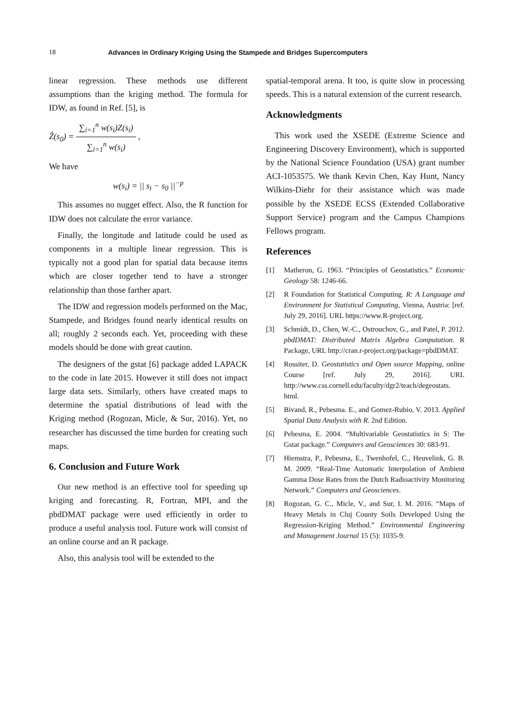18 Advances in Ordinary Kriging Using the Stampede and Bridges Supercomputers
linear regression. These methods use different assumptions than the kriging method. The formula for IDW, as found in Ref. [5], is
Ẑ(s<sub>0</sub>) =
∑<sub>i=1</sub><sup>n</sup> w(s<sub>i</sub>)Z(s<sub>i</sub>)
∑<sub>i=1</sub><sup>n</sup> w(s<sub>i</sub>)
,
We have
w(s<sub>i</sub>) = || s<sub>i</sub> − s<sub>0</sub> ||<sup>−p</sup>
This assumes no nugget effect. Also, the R function for IDW does not calculate the error variance.
Finally, the longitude and latitude could be used as components in a multiple linear regression. This is typically not a good plan for spatial data because items which are closer together tend to have a stronger relationship than those farther apart.
The IDW and regression models performed on the Mac, Stampede, and Bridges found nearly identical results on all; roughly 2 seconds each. Yet, proceeding with these models should be done with great caution.
The designers of the gstat [6] package added LAPACK to the code in late 2015. However it still does not impact large data sets. Similarly, others have created maps to determine the spatial distributions of lead with the Kriging method (Rogozan, Micle, & Sur, 2016). Yet, no researcher has discussed the time burden for creating such maps.
6. Conclusion and Future Work
Our new method is an effective tool for speeding up kriging and forecasting. R, Fortran, MPI, and the pbdDMAT package were used efficiently in order to produce a useful analysis tool. Future work will consist of an online course and an R package.
Also, this analysis tool will be extended to the
spatial-temporal arena. It too, is quite slow in processing speeds. This is a natural extension of the current research.
Acknowledgments
This work used the XSEDE (Extreme Science and Engineering Discovery Environment), which is supported by the National Science Foundation (USA) grant number ACI-1053575. We thank Kevin Chen, Kay Hunt, Nancy Wilkins-Diehr for their assistance which was made possible by the XSEDE ECSS (Extended Collaborative Support Service) program and the Campus Champions Fellows program.
References
[1] Matheron, G. 1963. “Principles of Geostatistics.” Economic Geology 58: 1246-66.
[2] R Foundation for Statistical Computing. R: A Language and Environment for Statistical Computing, Vienna, Austria: [ref. July 29, 2016]. URL https://www.R-project.org.
[3] Schmidt, D., Chen, W.-C., Ostrouchov, G., and Patel, P. 2012. pbdDMAT: Distributed Matrix Algebra Computation. R Package, URL http://cran.r-project.org/package=pbdDMAT.
[4] Rossiter, D. Geostatistics and Open source Mapping, online Course [ref. July 29, 2016]. URL http://www.css.cornell.edu/faculty/dgr2/teach/degeostats. html.
[5] Bivand, R., Pebesma. E., and Gomez-Rubio, V. 2013. Applied Spatial Data Analysis with R. 2nd Edition.
[6] Pebesma, E. 2004. “Multivariable Geostatistics in S: The Gstat package.” Computers and Geosciences 30: 683-91.
[7] Hiemstra, P., Pebesma, E., Twenhofel, C., Heuvelink, G. B. M. 2009. “Real-Time Automatic Interpolation of Ambient Gamma Dose Rates from the Dutch Radioactivity Monitoring Network.” Computers and Geosciences.
[8] Rogozan, G. C., Micle, V., and Sur, I. M. 2016. “Maps of Heavy Metals in Cluj County Soils Developed Using the Regression-Kriging Method.” Environmental Engineering and Management Journal 15 (5): 1035-9.